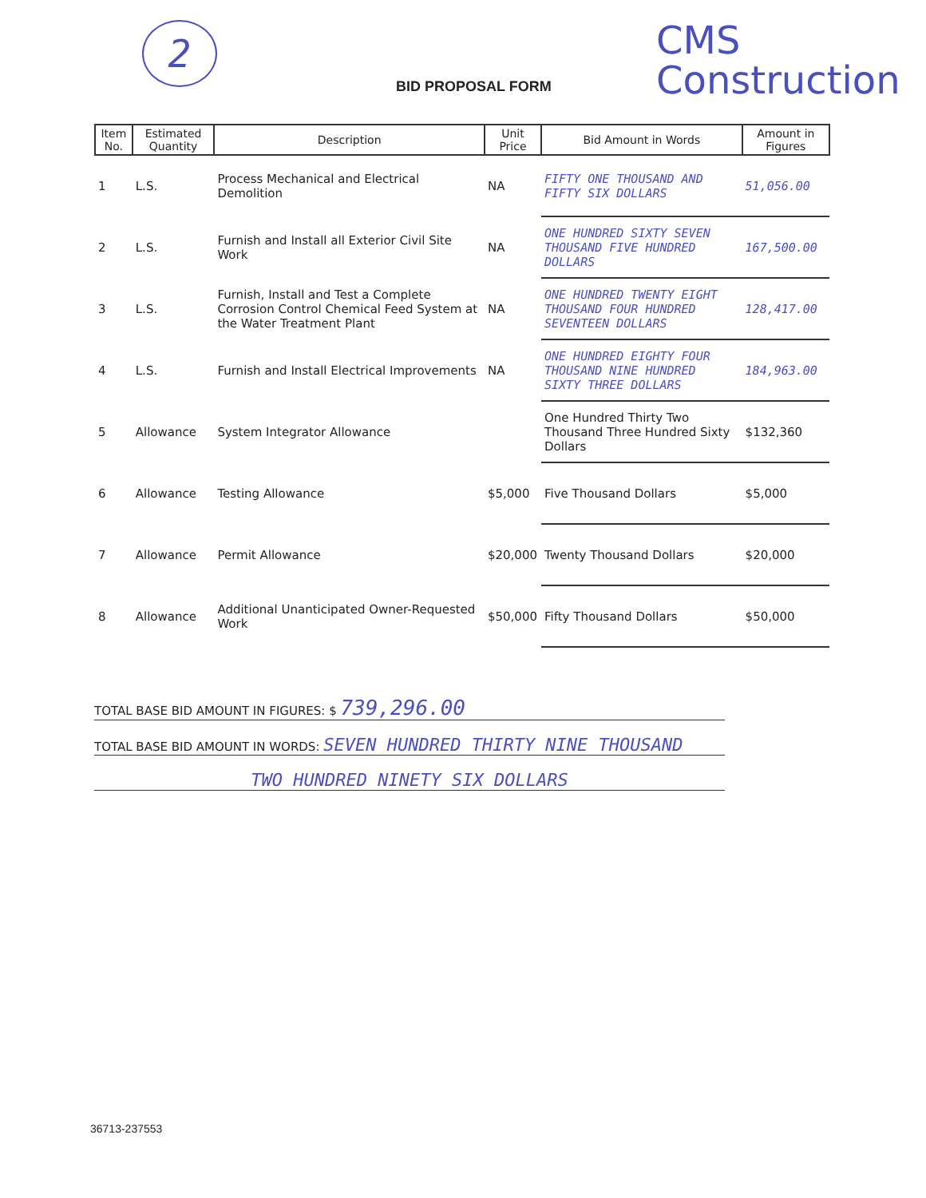2
BID PROPOSAL FORM
CMS
Construction
| Item No. | Estimated Quantity | Description | Unit Price | Bid Amount in Words | Amount in Figures |
| --- | --- | --- | --- | --- | --- |
| 1 | L.S. | Process Mechanical and Electrical Demolition | NA | FIFTY ONE THOUSAND AND FIFTY SIX DOLLARS | 51,056.00 |
| 2 | L.S. | Furnish and Install all Exterior Civil Site Work | NA | ONE HUNDRED SIXTY SEVEN THOUSAND FIVE HUNDRED DOLLARS | 167,500.00 |
| 3 | L.S. | Furnish, Install and Test a Complete Corrosion Control Chemical Feed System at the Water Treatment Plant | NA | ONE HUNDRED TWENTY EIGHT THOUSAND FOUR HUNDRED SEVENTEEN DOLLARS | 128,417.00 |
| 4 | L.S. | Furnish and Install Electrical Improvements | NA | ONE HUNDRED EIGHTY FOUR THOUSAND NINE HUNDRED SIXTY THREE DOLLARS | 184,963.00 |
| 5 | Allowance | System Integrator Allowance | | One Hundred Thirty Two Thousand Three Hundred Sixty Dollars | $132,360 |
| 6 | Allowance | Testing Allowance | $5,000 | Five Thousand Dollars | $5,000 |
| 7 | Allowance | Permit Allowance | $20,000 | Twenty Thousand Dollars | $20,000 |
| 8 | Allowance | Additional Unanticipated Owner-Requested Work | $50,000 | Fifty Thousand Dollars | $50,000 |
TOTAL BASE BID AMOUNT IN FIGURES: $ 739,296.00
TOTAL BASE BID AMOUNT IN WORDS: SEVEN HUNDRED THIRTY NINE THOUSAND
TWO HUNDRED NINETY SIX DOLLARS
36713-237553